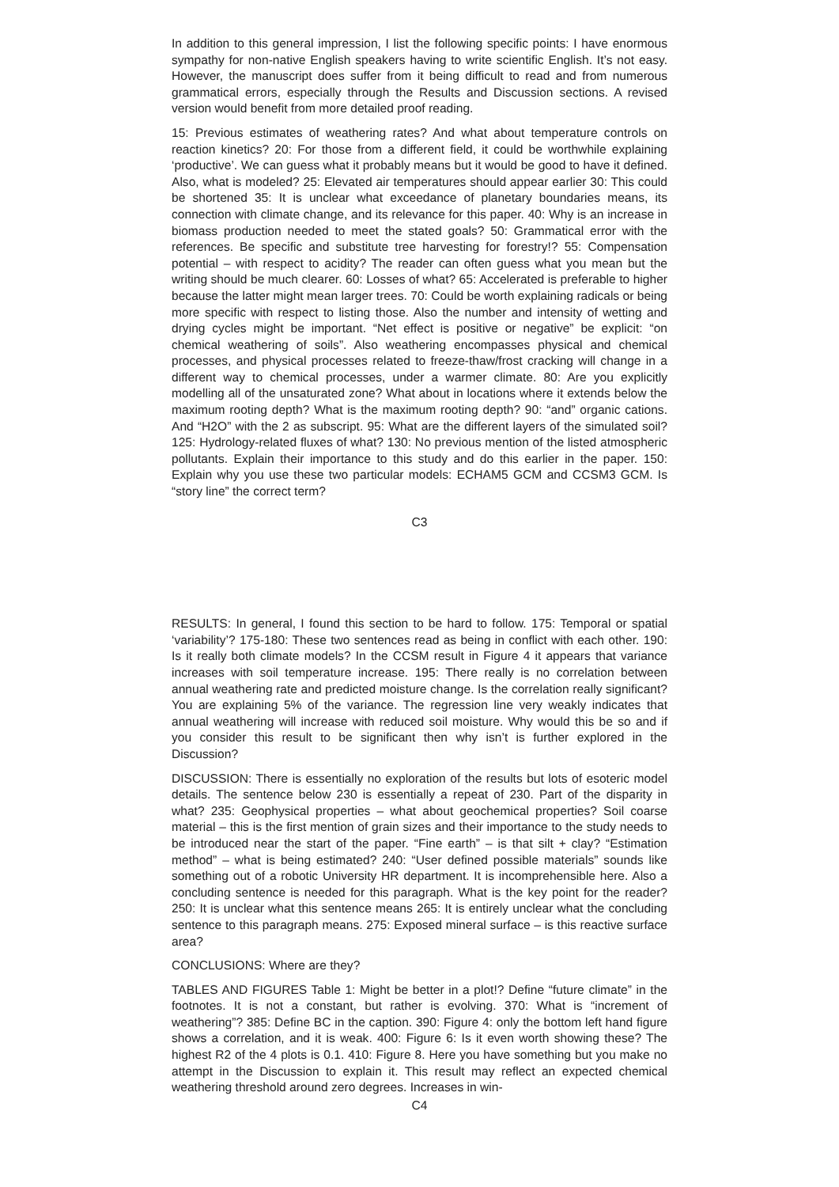In addition to this general impression, I list the following specific points: I have enormous sympathy for non-native English speakers having to write scientific English. It’s not easy. However, the manuscript does suffer from it being difficult to read and from numerous grammatical errors, especially through the Results and Discussion sections. A revised version would benefit from more detailed proof reading.
15: Previous estimates of weathering rates? And what about temperature controls on reaction kinetics? 20: For those from a different field, it could be worthwhile explaining ‘productive’. We can guess what it probably means but it would be good to have it defined. Also, what is modeled? 25: Elevated air temperatures should appear earlier 30: This could be shortened 35: It is unclear what exceedance of planetary boundaries means, its connection with climate change, and its relevance for this paper. 40: Why is an increase in biomass production needed to meet the stated goals? 50: Grammatical error with the references. Be specific and substitute tree harvesting for forestry!? 55: Compensation potential – with respect to acidity? The reader can often guess what you mean but the writing should be much clearer. 60: Losses of what? 65: Accelerated is preferable to higher because the latter might mean larger trees. 70: Could be worth explaining radicals or being more specific with respect to listing those. Also the number and intensity of wetting and drying cycles might be important. “Net effect is positive or negative” be explicit: “on chemical weathering of soils”. Also weathering encompasses physical and chemical processes, and physical processes related to freeze-thaw/frost cracking will change in a different way to chemical processes, under a warmer climate. 80: Are you explicitly modelling all of the unsaturated zone? What about in locations where it extends below the maximum rooting depth? What is the maximum rooting depth? 90: “and” organic cations. And “H2O” with the 2 as subscript. 95: What are the different layers of the simulated soil? 125: Hydrology-related fluxes of what? 130: No previous mention of the listed atmospheric pollutants. Explain their importance to this study and do this earlier in the paper. 150: Explain why you use these two particular models: ECHAM5 GCM and CCSM3 GCM. Is “story line” the correct term?
C3
RESULTS: In general, I found this section to be hard to follow. 175: Temporal or spatial ‘variability’? 175-180: These two sentences read as being in conflict with each other. 190: Is it really both climate models? In the CCSM result in Figure 4 it appears that variance increases with soil temperature increase. 195: There really is no correlation between annual weathering rate and predicted moisture change. Is the correlation really significant? You are explaining 5% of the variance. The regression line very weakly indicates that annual weathering will increase with reduced soil moisture. Why would this be so and if you consider this result to be significant then why isn’t is further explored in the Discussion?
DISCUSSION: There is essentially no exploration of the results but lots of esoteric model details. The sentence below 230 is essentially a repeat of 230. Part of the disparity in what? 235: Geophysical properties – what about geochemical properties? Soil coarse material – this is the first mention of grain sizes and their importance to the study needs to be introduced near the start of the paper. “Fine earth” – is that silt + clay? “Estimation method” – what is being estimated? 240: “User defined possible materials” sounds like something out of a robotic University HR department. It is incomprehensible here. Also a concluding sentence is needed for this paragraph. What is the key point for the reader? 250: It is unclear what this sentence means 265: It is entirely unclear what the concluding sentence to this paragraph means. 275: Exposed mineral surface – is this reactive surface area?
CONCLUSIONS: Where are they?
TABLES AND FIGURES Table 1: Might be better in a plot!? Define “future climate” in the footnotes. It is not a constant, but rather is evolving. 370: What is “increment of weathering”? 385: Define BC in the caption. 390: Figure 4: only the bottom left hand figure shows a correlation, and it is weak. 400: Figure 6: Is it even worth showing these? The highest R2 of the 4 plots is 0.1. 410: Figure 8. Here you have something but you make no attempt in the Discussion to explain it. This result may reflect an expected chemical weathering threshold around zero degrees. Increases in win-
C4